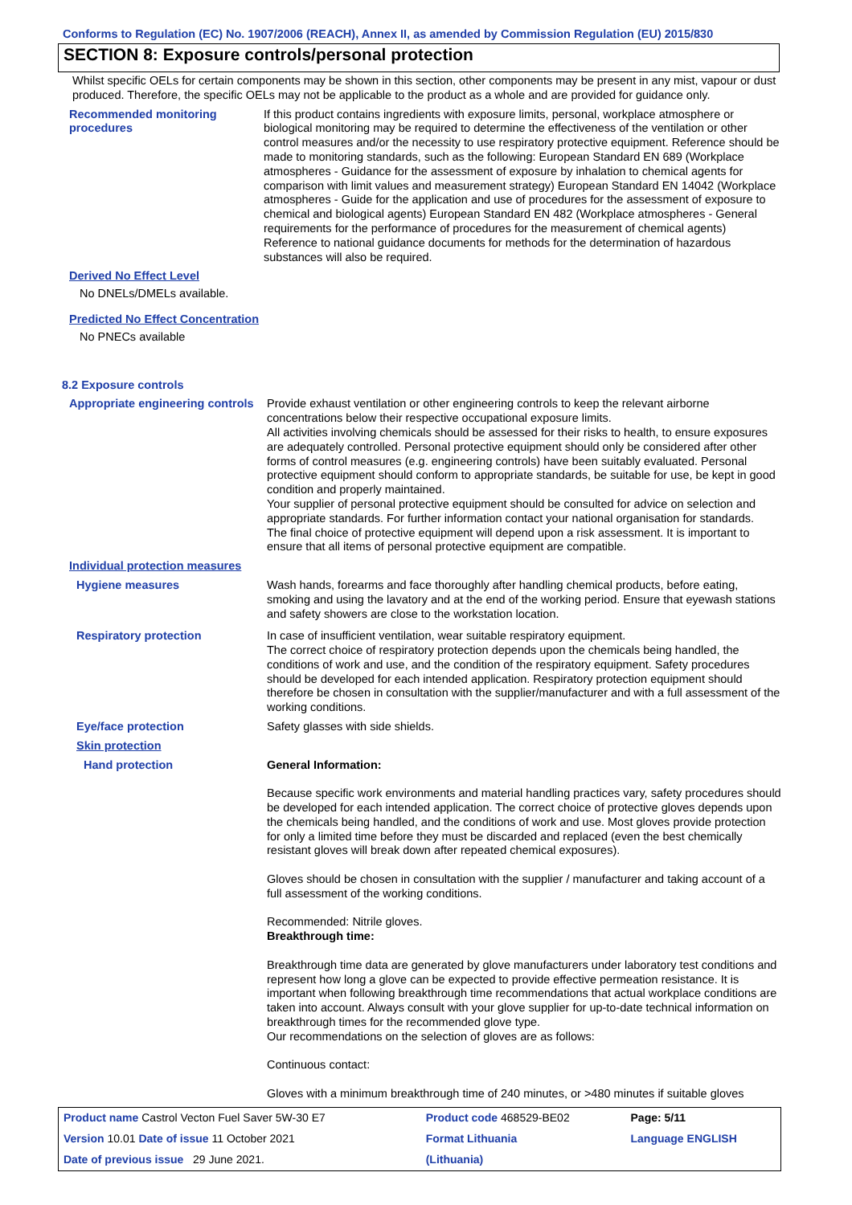Conforms to Regulation (EC) No. 1907/2006 (REACH), Annex II, as amended by Commission Regulation (EU) 2015/830
SECTION 8: Exposure controls/personal protection
Whilst specific OELs for certain components may be shown in this section, other components may be present in any mist, vapour or dust produced. Therefore, the specific OELs may not be applicable to the product as a whole and are provided for guidance only.
Recommended monitoring procedures
If this product contains ingredients with exposure limits, personal, workplace atmosphere or biological monitoring may be required to determine the effectiveness of the ventilation or other control measures and/or the necessity to use respiratory protective equipment. Reference should be made to monitoring standards, such as the following: European Standard EN 689 (Workplace atmospheres - Guidance for the assessment of exposure by inhalation to chemical agents for comparison with limit values and measurement strategy) European Standard EN 14042 (Workplace atmospheres - Guide for the application and use of procedures for the assessment of exposure to chemical and biological agents) European Standard EN 482 (Workplace atmospheres - General requirements for the performance of procedures for the measurement of chemical agents) Reference to national guidance documents for methods for the determination of hazardous substances will also be required.
Derived No Effect Level
No DNELs/DMELs available.
Predicted No Effect Concentration
No PNECs available
8.2 Exposure controls
Appropriate engineering controls
Provide exhaust ventilation or other engineering controls to keep the relevant airborne concentrations below their respective occupational exposure limits.
All activities involving chemicals should be assessed for their risks to health, to ensure exposures are adequately controlled. Personal protective equipment should only be considered after other forms of control measures (e.g. engineering controls) have been suitably evaluated. Personal protective equipment should conform to appropriate standards, be suitable for use, be kept in good condition and properly maintained.
Your supplier of personal protective equipment should be consulted for advice on selection and appropriate standards. For further information contact your national organisation for standards.
The final choice of protective equipment will depend upon a risk assessment. It is important to ensure that all items of personal protective equipment are compatible.
Individual protection measures
Hygiene measures Wash hands, forearms and face thoroughly after handling chemical products, before eating, smoking and using the lavatory and at the end of the working period. Ensure that eyewash stations and safety showers are close to the workstation location.
Respiratory protection In case of insufficient ventilation, wear suitable respiratory equipment.
The correct choice of respiratory protection depends upon the chemicals being handled, the conditions of work and use, and the condition of the respiratory equipment. Safety procedures should be developed for each intended application. Respiratory protection equipment should therefore be chosen in consultation with the supplier/manufacturer and with a full assessment of the working conditions.
Eye/face protection Safety glasses with side shields.
Skin protection
Hand protection General Information:
Because specific work environments and material handling practices vary, safety procedures should be developed for each intended application. The correct choice of protective gloves depends upon the chemicals being handled, and the conditions of work and use. Most gloves provide protection for only a limited time before they must be discarded and replaced (even the best chemically resistant gloves will break down after repeated chemical exposures).
Gloves should be chosen in consultation with the supplier / manufacturer and taking account of a full assessment of the working conditions.
Recommended: Nitrile gloves.
Breakthrough time:
Breakthrough time data are generated by glove manufacturers under laboratory test conditions and represent how long a glove can be expected to provide effective permeation resistance. It is important when following breakthrough time recommendations that actual workplace conditions are taken into account. Always consult with your glove supplier for up-to-date technical information on breakthrough times for the recommended glove type.
Our recommendations on the selection of gloves are as follows:
Continuous contact:
Gloves with a minimum breakthrough time of 240 minutes, or >480 minutes if suitable gloves
| Product name Castrol Vecton Fuel Saver 5W-30 E7 | | Product code 468529-BE02 | Page: 5/11 |
| Version 10.01 Date of issue 11 October 2021 | | Format Lithuania | Language ENGLISH |
| Date of previous issue 29 June 2021. | | (Lithuania) | |